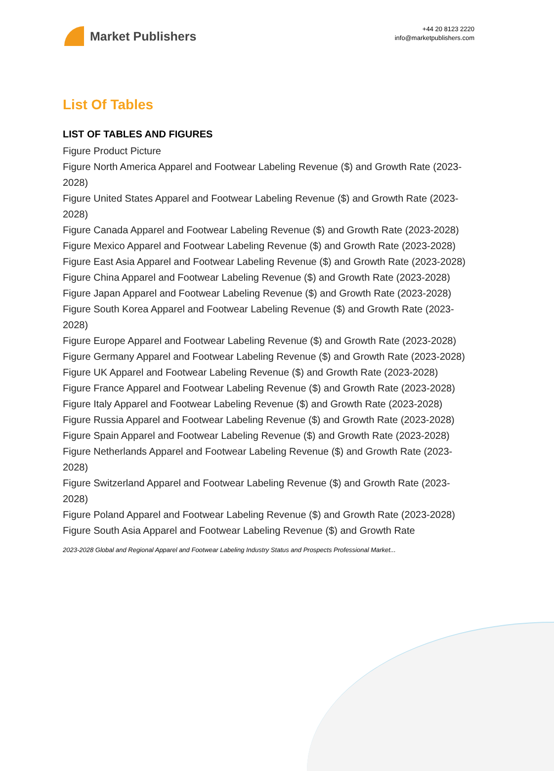Market Publishers
+44 20 8123 2220
info@marketpublishers.com
List Of Tables
LIST OF TABLES AND FIGURES
Figure Product Picture
Figure North America Apparel and Footwear Labeling Revenue ($) and Growth Rate (2023-2028)
Figure United States Apparel and Footwear Labeling Revenue ($) and Growth Rate (2023-2028)
Figure Canada Apparel and Footwear Labeling Revenue ($) and Growth Rate (2023-2028)
Figure Mexico Apparel and Footwear Labeling Revenue ($) and Growth Rate (2023-2028)
Figure East Asia Apparel and Footwear Labeling Revenue ($) and Growth Rate (2023-2028)
Figure China Apparel and Footwear Labeling Revenue ($) and Growth Rate (2023-2028)
Figure Japan Apparel and Footwear Labeling Revenue ($) and Growth Rate (2023-2028)
Figure South Korea Apparel and Footwear Labeling Revenue ($) and Growth Rate (2023-2028)
Figure Europe Apparel and Footwear Labeling Revenue ($) and Growth Rate (2023-2028)
Figure Germany Apparel and Footwear Labeling Revenue ($) and Growth Rate (2023-2028)
Figure UK Apparel and Footwear Labeling Revenue ($) and Growth Rate (2023-2028)
Figure France Apparel and Footwear Labeling Revenue ($) and Growth Rate (2023-2028)
Figure Italy Apparel and Footwear Labeling Revenue ($) and Growth Rate (2023-2028)
Figure Russia Apparel and Footwear Labeling Revenue ($) and Growth Rate (2023-2028)
Figure Spain Apparel and Footwear Labeling Revenue ($) and Growth Rate (2023-2028)
Figure Netherlands Apparel and Footwear Labeling Revenue ($) and Growth Rate (2023-2028)
Figure Switzerland Apparel and Footwear Labeling Revenue ($) and Growth Rate (2023-2028)
Figure Poland Apparel and Footwear Labeling Revenue ($) and Growth Rate (2023-2028)
Figure South Asia Apparel and Footwear Labeling Revenue ($) and Growth Rate
2023-2028 Global and Regional Apparel and Footwear Labeling Industry Status and Prospects Professional Market...